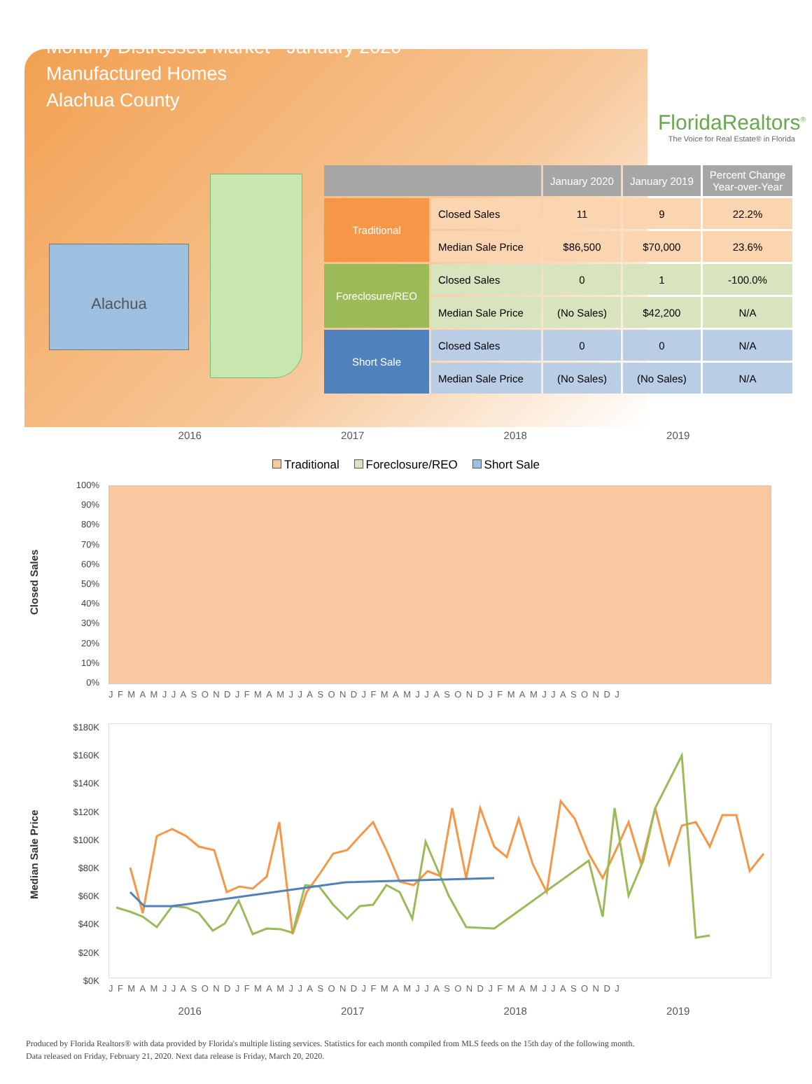Monthly Distressed Market - January 2020
Manufactured Homes
Alachua County
FloridaRealtors<sup>®</sup>
The Voice for Real Estate® in Florida
Alachua
| | | January 2020 | January 2019 | Percent Change Year-over-Year |
| --- | --- | --- | --- | --- |
| Traditional | Closed Sales | 11 | 9 | 22.2% |
| | Median Sale Price | $86,500 | $70,000 | 23.6% |
| Foreclosure/REO | Closed Sales | 0 | 1 | -100.0% |
| | Median Sale Price | (No Sales) | $42,200 | N/A |
| Short Sale | Closed Sales | 0 | 0 | N/A |
| | Median Sale Price | (No Sales) | (No Sales) | N/A |
2016 2017 2018 2019
Traditional Foreclosure/REO Short Sale
Closed Sales
100%
90%
80%
70%
60%
50%
40%
30%
20%
10%
0%
JFMAMJJASONDJFMAMJJASONDJFMAMJJASONDJFMAMJJASONDJ
Median Sale Price
$180K
$160K
$140K
$120K
$100K
$80K
$60K
$40K
$20K
$0K
JFMAMJJASONDJFMAMJJASONDJFMAMJJASONDJFMAMJJASONDJ
2016 2017 2018 2019
Produced by Florida Realtors® with data provided by Florida's multiple listing services. Statistics for each month compiled from MLS feeds on the 15th day of the following month.
Data released on Friday, February 21, 2020. Next data release is Friday, March 20, 2020.